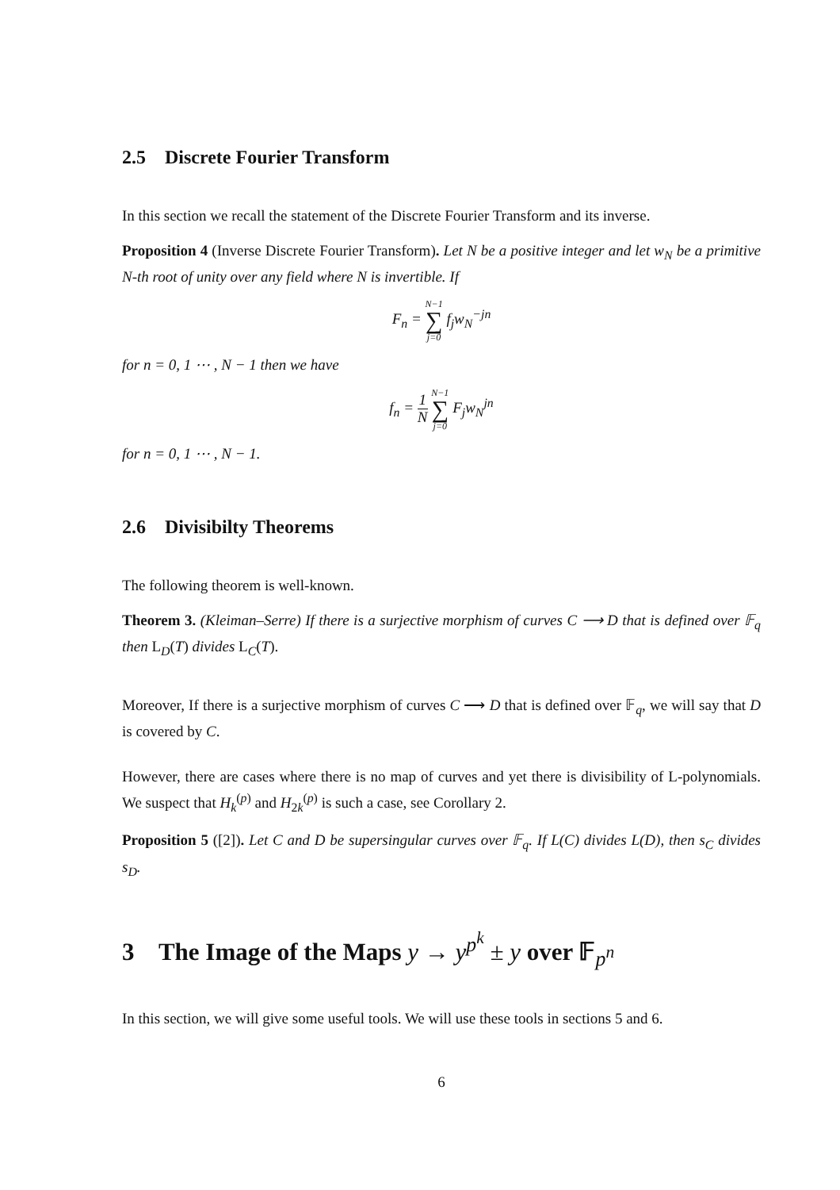2.5 Discrete Fourier Transform
In this section we recall the statement of the Discrete Fourier Transform and its inverse.
Proposition 4 (Inverse Discrete Fourier Transform). Let N be a positive integer and let w<sub>N</sub> be a primitive N-th root of unity over any field where N is invertible. If
F<sub>n</sub> = N−1 ∑ j=0 f<sub>j</sub>w<sub>N</sub><sup>−jn</sup>
for n = 0, 1 ⋯ , N − 1 then we have
f<sub>n</sub> = 1 N N−1 ∑ j=0 F<sub>j</sub>w<sub>N</sub><sup>jn</sup>
for n = 0, 1 ⋯ , N − 1.
2.6 Divisibilty Theorems
The following theorem is well-known.
Theorem 3. (Kleiman–Serre) If there is a surjective morphism of curves C ⟶ D that is defined over 𝔽<sub>q</sub> then L<sub>D</sub>(T) divides L<sub>C</sub>(T).
Moreover, If there is a surjective morphism of curves C ⟶ D that is defined over 𝔽<sub>q</sub>, we will say that D is covered by C.
However, there are cases where there is no map of curves and yet there is divisibility of L-polynomials. We suspect that H<sub>k</sub><sup>(p)</sup> and H<sub>2k</sub><sup>(p)</sup> is such a case, see Corollary 2.
Proposition 5 ([2]). Let C and D be supersingular curves over 𝔽<sub>q</sub>. If L(C) divides L(D), then s<sub>C</sub> divides s<sub>D</sub>.
3 The Image of the Maps y → y<sup>p<sup>k</sup></sup> ± y over 𝔽<sub>p<sup>n</sup></sub>
In this section, we will give some useful tools. We will use these tools in sections 5 and 6.
6